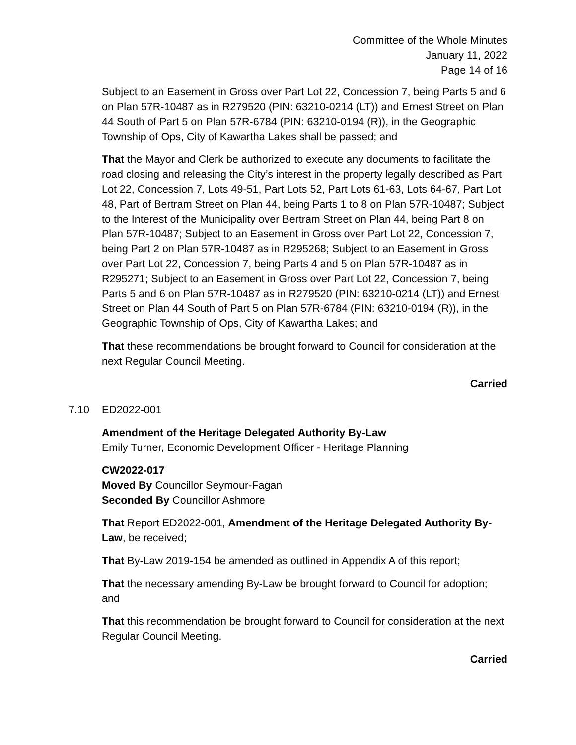Committee of the Whole Minutes
January 11, 2022
Page 14 of 16
Subject to an Easement in Gross over Part Lot 22, Concession 7, being Parts 5 and 6 on Plan 57R-10487 as in R279520 (PIN: 63210-0214 (LT)) and Ernest Street on Plan 44 South of Part 5 on Plan 57R-6784 (PIN: 63210-0194 (R)), in the Geographic Township of Ops, City of Kawartha Lakes shall be passed; and
That the Mayor and Clerk be authorized to execute any documents to facilitate the road closing and releasing the City’s interest in the property legally described as Part Lot 22, Concession 7, Lots 49-51, Part Lots 52, Part Lots 61-63, Lots 64-67, Part Lot 48, Part of Bertram Street on Plan 44, being Parts 1 to 8 on Plan 57R-10487; Subject to the Interest of the Municipality over Bertram Street on Plan 44, being Part 8 on Plan 57R-10487; Subject to an Easement in Gross over Part Lot 22, Concession 7, being Part 2 on Plan 57R-10487 as in R295268; Subject to an Easement in Gross over Part Lot 22, Concession 7, being Parts 4 and 5 on Plan 57R-10487 as in R295271; Subject to an Easement in Gross over Part Lot 22, Concession 7, being Parts 5 and 6 on Plan 57R-10487 as in R279520 (PIN: 63210-0214 (LT)) and Ernest Street on Plan 44 South of Part 5 on Plan 57R-6784 (PIN: 63210-0194 (R)), in the Geographic Township of Ops, City of Kawartha Lakes; and
That these recommendations be brought forward to Council for consideration at the next Regular Council Meeting.
Carried
7.10 ED2022-001
Amendment of the Heritage Delegated Authority By-Law
Emily Turner, Economic Development Officer - Heritage Planning
CW2022-017
Moved By Councillor Seymour-Fagan
Seconded By Councillor Ashmore
That Report ED2022-001, Amendment of the Heritage Delegated Authority By-Law, be received;
That By-Law 2019-154 be amended as outlined in Appendix A of this report;
That the necessary amending By-Law be brought forward to Council for adoption; and
That this recommendation be brought forward to Council for consideration at the next Regular Council Meeting.
Carried